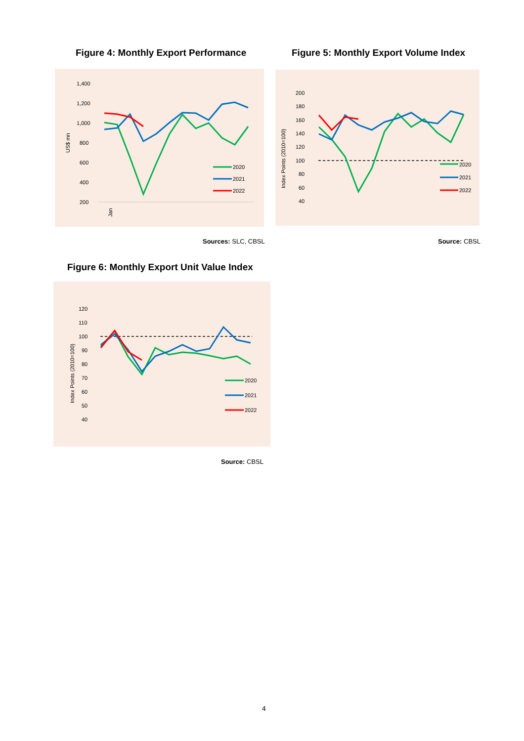Figure 4: Monthly Export Performance
Figure 5: Monthly Export Volume Index
1,400
1,200
1,000
800
600
400
200
US$ mn
Jan
2020
2021
2022
Sources: SLC, CBSL
200
180
160
140
120
100
80
60
40
Index Points (2010=100)
2020
2021
2022
Source: CBSL
Figure 6: Monthly Export Unit Value Index
120
110
100
90
80
70
60
50
40
Index Points (2010=100)
2020
2021
2022
Source: CBSL
4